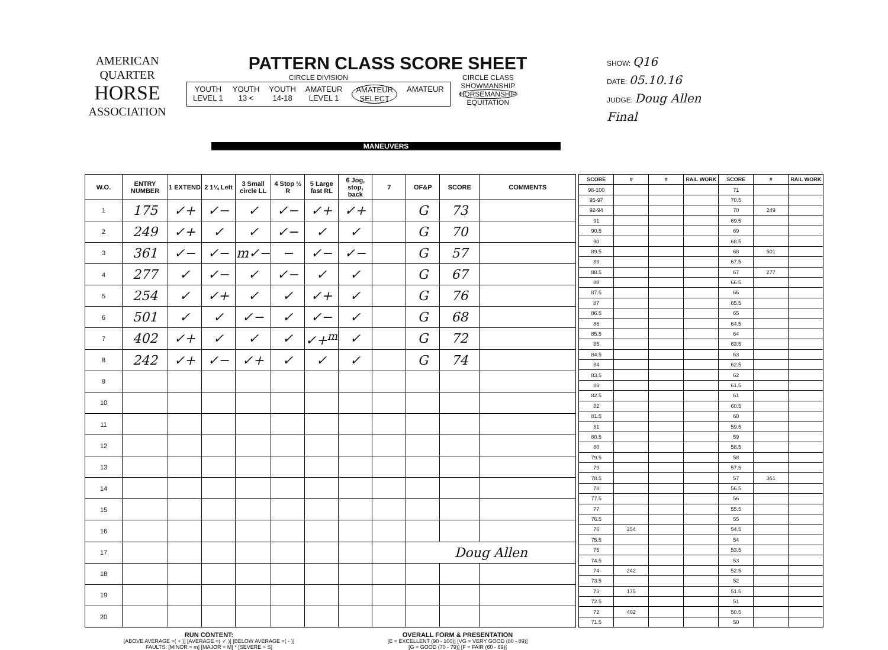AMERICAN
QUARTER
HORSE
ASSOCIATION
PATTERN CLASS SCORE SHEET
CIRCLE DIVISION
YOUTH
LEVEL 1 YOUTH
13 < YOUTH
14-18 AMATEUR
LEVEL 1 AMATEUR
SELECT AMATEUR
CIRCLE CLASS
SHOWMANSHIP
HORSEMANSHIP
EQUITATION
SHOW: Q16
DATE: 05.10.16
JUDGE: Doug Allen
Final
MANEUVERS
| W.O. | ENTRY NUMBER | 1 EXTEND | 2 1¼ Left | 3 Small circle LL | 4 Stop ½ R | 5 Large fast RL | 6 Jog, stop, back | 7 | OF&P | SCORE | COMMENTS |
| --- | --- | --- | --- | --- | --- | --- | --- | --- | --- | --- | --- |
| 1 | 175 | ✓+ | ✓− | ✓ | ✓− | ✓+ | ✓+ | | G | 73 | |
| 2 | 249 | ✓+ | ✓ | ✓ | ✓− | ✓ | ✓ | | G | 70 | |
| 3 | 361 | ✓− | ✓− | m✓− | − | ✓− | ✓− | | G | 57 | |
| 4 | 277 | ✓ | ✓− | ✓ | ✓− | ✓ | ✓ | | G | 67 | |
| 5 | 254 | ✓ | ✓+ | ✓ | ✓ | ✓+ | ✓ | | G | 76 | |
| 6 | 501 | ✓ | ✓ | ✓− | ✓ | ✓− | ✓ | | G | 68 | |
| 7 | 402 | ✓+ | ✓ | ✓ | ✓ | ✓+<sup>m</sup> | ✓ | | G | 72 | |
| 8 | 242 | ✓+ | ✓− | ✓+ | ✓ | ✓ | ✓ | | G | 74 | |
| 9 | | | | | | | | | | | |
| 10 | | | | | | | | | | | |
| 11 | | | | | | | | | | | |
| 12 | | | | | | | | | | | |
| 13 | | | | | | | | | | | |
| 14 | | | | | | | | | | | |
| 15 | | | | | | | | | | | |
| 16 | | | | | | | | | | | |
| 17 | | | | | | | | | Doug Allen | | |
| 18 | | | | | | | | | | | |
| 19 | | | | | | | | | | | |
| 20 | | | | | | | | | | | |
| SCORE | # | # | RAIL WORK | SCORE | # | RAIL WORK |
| --- | --- | --- | --- | --- | --- | --- |
| 98-100 | | | | 71 | | |
| 95-97 | | | | 70.5 | | |
| 92-94 | | | | 70 | 249 | |
| 91 | | | | 69.5 | | |
| 90.5 | | | | 69 | | |
| 90 | | | | 68.5 | | |
| 89.5 | | | | 68 | 501 | |
| 89 | | | | 67.5 | | |
| 88.5 | | | | 67 | 277 | |
| 88 | | | | 66.5 | | |
| 87.5 | | | | 66 | | |
| 87 | | | | 65.5 | | |
| 86.5 | | | | 65 | | |
| 86 | | | | 64.5 | | |
| 85.5 | | | | 64 | | |
| 85 | | | | 63.5 | | |
| 84.5 | | | | 63 | | |
| 84 | | | | 62.5 | | |
| 83.5 | | | | 62 | | |
| 83 | | | | 61.5 | | |
| 82.5 | | | | 61 | | |
| 82 | | | | 60.5 | | |
| 81.5 | | | | 60 | | |
| 81 | | | | 59.5 | | |
| 80.5 | | | | 59 | | |
| 80 | | | | 58.5 | | |
| 79.5 | | | | 58 | | |
| 79 | | | | 57.5 | | |
| 78.5 | | | | 57 | 361 | |
| 78 | | | | 56.5 | | |
| 77.5 | | | | 56 | | |
| 77 | | | | 55.5 | | |
| 76.5 | | | | 55 | | |
| 76 | 254 | | | 54.5 | | |
| 75.5 | | | | 54 | | |
| 75 | | | | 53.5 | | |
| 74.5 | | | | 53 | | |
| 74 | 242 | | | 52.5 | | |
| 73.5 | | | | 52 | | |
| 73 | 175 | | | 51.5 | | |
| 72.5 | | | | 51 | | |
| 72 | 402 | | | 50.5 | | |
| 71.5 | | | | 50 | | |
RUN CONTENT:
[ABOVE AVERAGE =( + )] [AVERAGE =( ✓ )] [BELOW AVERAGE =( - )]
FAULTS: [MINOR = m] [MAJOR = M] * [SEVERE = S]
OVERALL FORM & PRESENTATION
[E = EXCELLENT (90 - 100)] [VG = VERY GOOD (80 - 89)]
[G = GOOD (70 - 79)] [F = FAIR (60 - 69)]